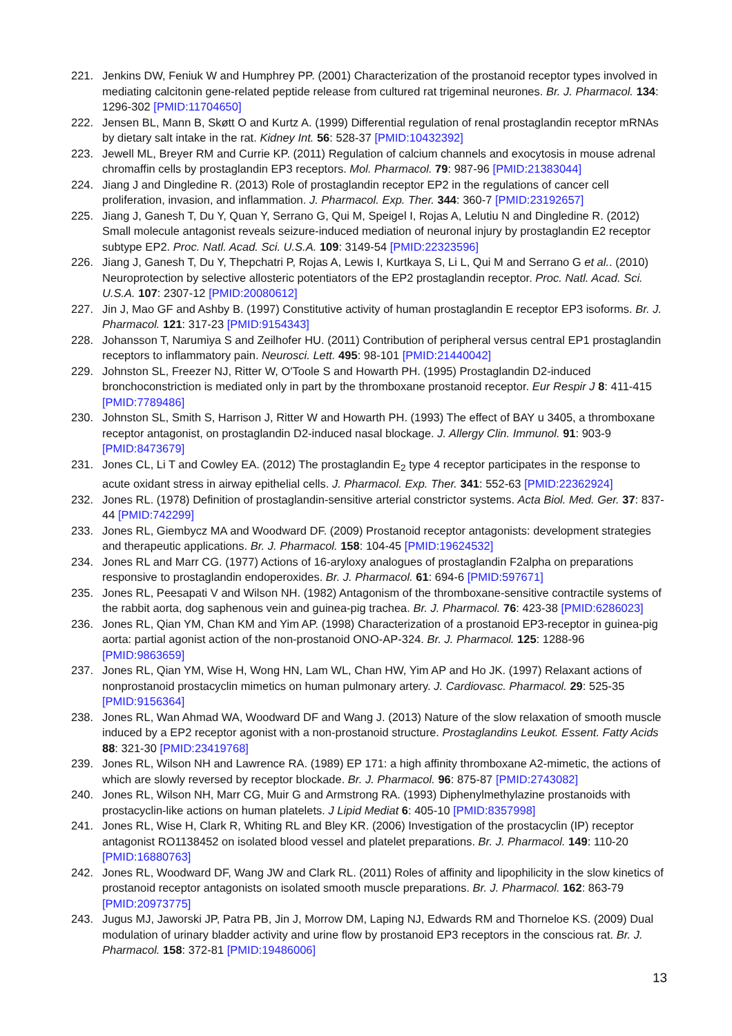221. Jenkins DW, Feniuk W and Humphrey PP. (2001) Characterization of the prostanoid receptor types involved in mediating calcitonin gene-related peptide release from cultured rat trigeminal neurones. Br. J. Pharmacol. 134: 1296-302 [PMID:11704650]
222. Jensen BL, Mann B, Skøtt O and Kurtz A. (1999) Differential regulation of renal prostaglandin receptor mRNAs by dietary salt intake in the rat. Kidney Int. 56: 528-37 [PMID:10432392]
223. Jewell ML, Breyer RM and Currie KP. (2011) Regulation of calcium channels and exocytosis in mouse adrenal chromaffin cells by prostaglandin EP3 receptors. Mol. Pharmacol. 79: 987-96 [PMID:21383044]
224. Jiang J and Dingledine R. (2013) Role of prostaglandin receptor EP2 in the regulations of cancer cell proliferation, invasion, and inflammation. J. Pharmacol. Exp. Ther. 344: 360-7 [PMID:23192657]
225. Jiang J, Ganesh T, Du Y, Quan Y, Serrano G, Qui M, Speigel I, Rojas A, Lelutiu N and Dingledine R. (2012) Small molecule antagonist reveals seizure-induced mediation of neuronal injury by prostaglandin E2 receptor subtype EP2. Proc. Natl. Acad. Sci. U.S.A. 109: 3149-54 [PMID:22323596]
226. Jiang J, Ganesh T, Du Y, Thepchatri P, Rojas A, Lewis I, Kurtkaya S, Li L, Qui M and Serrano G et al.. (2010) Neuroprotection by selective allosteric potentiators of the EP2 prostaglandin receptor. Proc. Natl. Acad. Sci. U.S.A. 107: 2307-12 [PMID:20080612]
227. Jin J, Mao GF and Ashby B. (1997) Constitutive activity of human prostaglandin E receptor EP3 isoforms. Br. J. Pharmacol. 121: 317-23 [PMID:9154343]
228. Johansson T, Narumiya S and Zeilhofer HU. (2011) Contribution of peripheral versus central EP1 prostaglandin receptors to inflammatory pain. Neurosci. Lett. 495: 98-101 [PMID:21440042]
229. Johnston SL, Freezer NJ, Ritter W, O'Toole S and Howarth PH. (1995) Prostaglandin D2-induced bronchoconstriction is mediated only in part by the thromboxane prostanoid receptor. Eur Respir J 8: 411-415 [PMID:7789486]
230. Johnston SL, Smith S, Harrison J, Ritter W and Howarth PH. (1993) The effect of BAY u 3405, a thromboxane receptor antagonist, on prostaglandin D2-induced nasal blockage. J. Allergy Clin. Immunol. 91: 903-9 [PMID:8473679]
231. Jones CL, Li T and Cowley EA. (2012) The prostaglandin E<sub>2</sub> type 4 receptor participates in the response to acute oxidant stress in airway epithelial cells. J. Pharmacol. Exp. Ther. 341: 552-63 [PMID:22362924]
232. Jones RL. (1978) Definition of prostaglandin-sensitive arterial constrictor systems. Acta Biol. Med. Ger. 37: 837-44 [PMID:742299]
233. Jones RL, Giembycz MA and Woodward DF. (2009) Prostanoid receptor antagonists: development strategies and therapeutic applications. Br. J. Pharmacol. 158: 104-45 [PMID:19624532]
234. Jones RL and Marr CG. (1977) Actions of 16-aryloxy analogues of prostaglandin F2alpha on preparations responsive to prostaglandin endoperoxides. Br. J. Pharmacol. 61: 694-6 [PMID:597671]
235. Jones RL, Peesapati V and Wilson NH. (1982) Antagonism of the thromboxane-sensitive contractile systems of the rabbit aorta, dog saphenous vein and guinea-pig trachea. Br. J. Pharmacol. 76: 423-38 [PMID:6286023]
236. Jones RL, Qian YM, Chan KM and Yim AP. (1998) Characterization of a prostanoid EP3-receptor in guinea-pig aorta: partial agonist action of the non-prostanoid ONO-AP-324. Br. J. Pharmacol. 125: 1288-96 [PMID:9863659]
237. Jones RL, Qian YM, Wise H, Wong HN, Lam WL, Chan HW, Yim AP and Ho JK. (1997) Relaxant actions of nonprostanoid prostacyclin mimetics on human pulmonary artery. J. Cardiovasc. Pharmacol. 29: 525-35 [PMID:9156364]
238. Jones RL, Wan Ahmad WA, Woodward DF and Wang J. (2013) Nature of the slow relaxation of smooth muscle induced by a EP2 receptor agonist with a non-prostanoid structure. Prostaglandins Leukot. Essent. Fatty Acids 88: 321-30 [PMID:23419768]
239. Jones RL, Wilson NH and Lawrence RA. (1989) EP 171: a high affinity thromboxane A2-mimetic, the actions of which are slowly reversed by receptor blockade. Br. J. Pharmacol. 96: 875-87 [PMID:2743082]
240. Jones RL, Wilson NH, Marr CG, Muir G and Armstrong RA. (1993) Diphenylmethylazine prostanoids with prostacyclin-like actions on human platelets. J Lipid Mediat 6: 405-10 [PMID:8357998]
241. Jones RL, Wise H, Clark R, Whiting RL and Bley KR. (2006) Investigation of the prostacyclin (IP) receptor antagonist RO1138452 on isolated blood vessel and platelet preparations. Br. J. Pharmacol. 149: 110-20 [PMID:16880763]
242. Jones RL, Woodward DF, Wang JW and Clark RL. (2011) Roles of affinity and lipophilicity in the slow kinetics of prostanoid receptor antagonists on isolated smooth muscle preparations. Br. J. Pharmacol. 162: 863-79 [PMID:20973775]
243. Jugus MJ, Jaworski JP, Patra PB, Jin J, Morrow DM, Laping NJ, Edwards RM and Thorneloe KS. (2009) Dual modulation of urinary bladder activity and urine flow by prostanoid EP3 receptors in the conscious rat. Br. J. Pharmacol. 158: 372-81 [PMID:19486006]
13